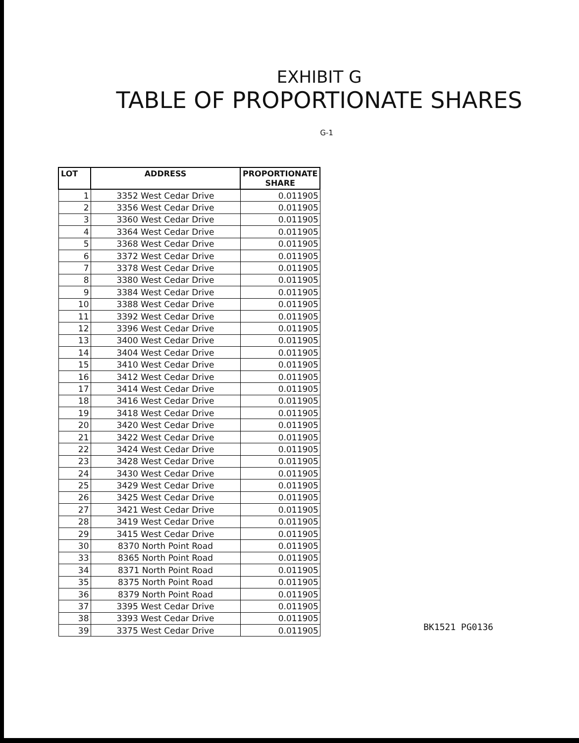EXHIBIT G
TABLE OF PROPORTIONATE SHARES
G-1
| LOT | ADDRESS | PROPORTIONATE SHARE |
| --- | --- | --- |
| 1 | 3352 West Cedar Drive | 0.011905 |
| 2 | 3356 West Cedar Drive | 0.011905 |
| 3 | 3360 West Cedar Drive | 0.011905 |
| 4 | 3364 West Cedar Drive | 0.011905 |
| 5 | 3368 West Cedar Drive | 0.011905 |
| 6 | 3372 West Cedar Drive | 0.011905 |
| 7 | 3378 West Cedar Drive | 0.011905 |
| 8 | 3380 West Cedar Drive | 0.011905 |
| 9 | 3384 West Cedar Drive | 0.011905 |
| 10 | 3388 West Cedar Drive | 0.011905 |
| 11 | 3392 West Cedar Drive | 0.011905 |
| 12 | 3396 West Cedar Drive | 0.011905 |
| 13 | 3400 West Cedar Drive | 0.011905 |
| 14 | 3404 West Cedar Drive | 0.011905 |
| 15 | 3410 West Cedar Drive | 0.011905 |
| 16 | 3412 West Cedar Drive | 0.011905 |
| 17 | 3414 West Cedar Drive | 0.011905 |
| 18 | 3416 West Cedar Drive | 0.011905 |
| 19 | 3418 West Cedar Drive | 0.011905 |
| 20 | 3420 West Cedar Drive | 0.011905 |
| 21 | 3422 West Cedar Drive | 0.011905 |
| 22 | 3424 West Cedar Drive | 0.011905 |
| 23 | 3428 West Cedar Drive | 0.011905 |
| 24 | 3430 West Cedar Drive | 0.011905 |
| 25 | 3429 West Cedar Drive | 0.011905 |
| 26 | 3425 West Cedar Drive | 0.011905 |
| 27 | 3421 West Cedar Drive | 0.011905 |
| 28 | 3419 West Cedar Drive | 0.011905 |
| 29 | 3415 West Cedar Drive | 0.011905 |
| 30 | 8370 North Point Road | 0.011905 |
| 33 | 8365 North Point Road | 0.011905 |
| 34 | 8371 North Point Road | 0.011905 |
| 35 | 8375 North Point Road | 0.011905 |
| 36 | 8379 North Point Road | 0.011905 |
| 37 | 3395 West Cedar Drive | 0.011905 |
| 38 | 3393 West Cedar Drive | 0.011905 |
| 39 | 3375 West Cedar Drive | 0.011905 |
BK1521 PG0136